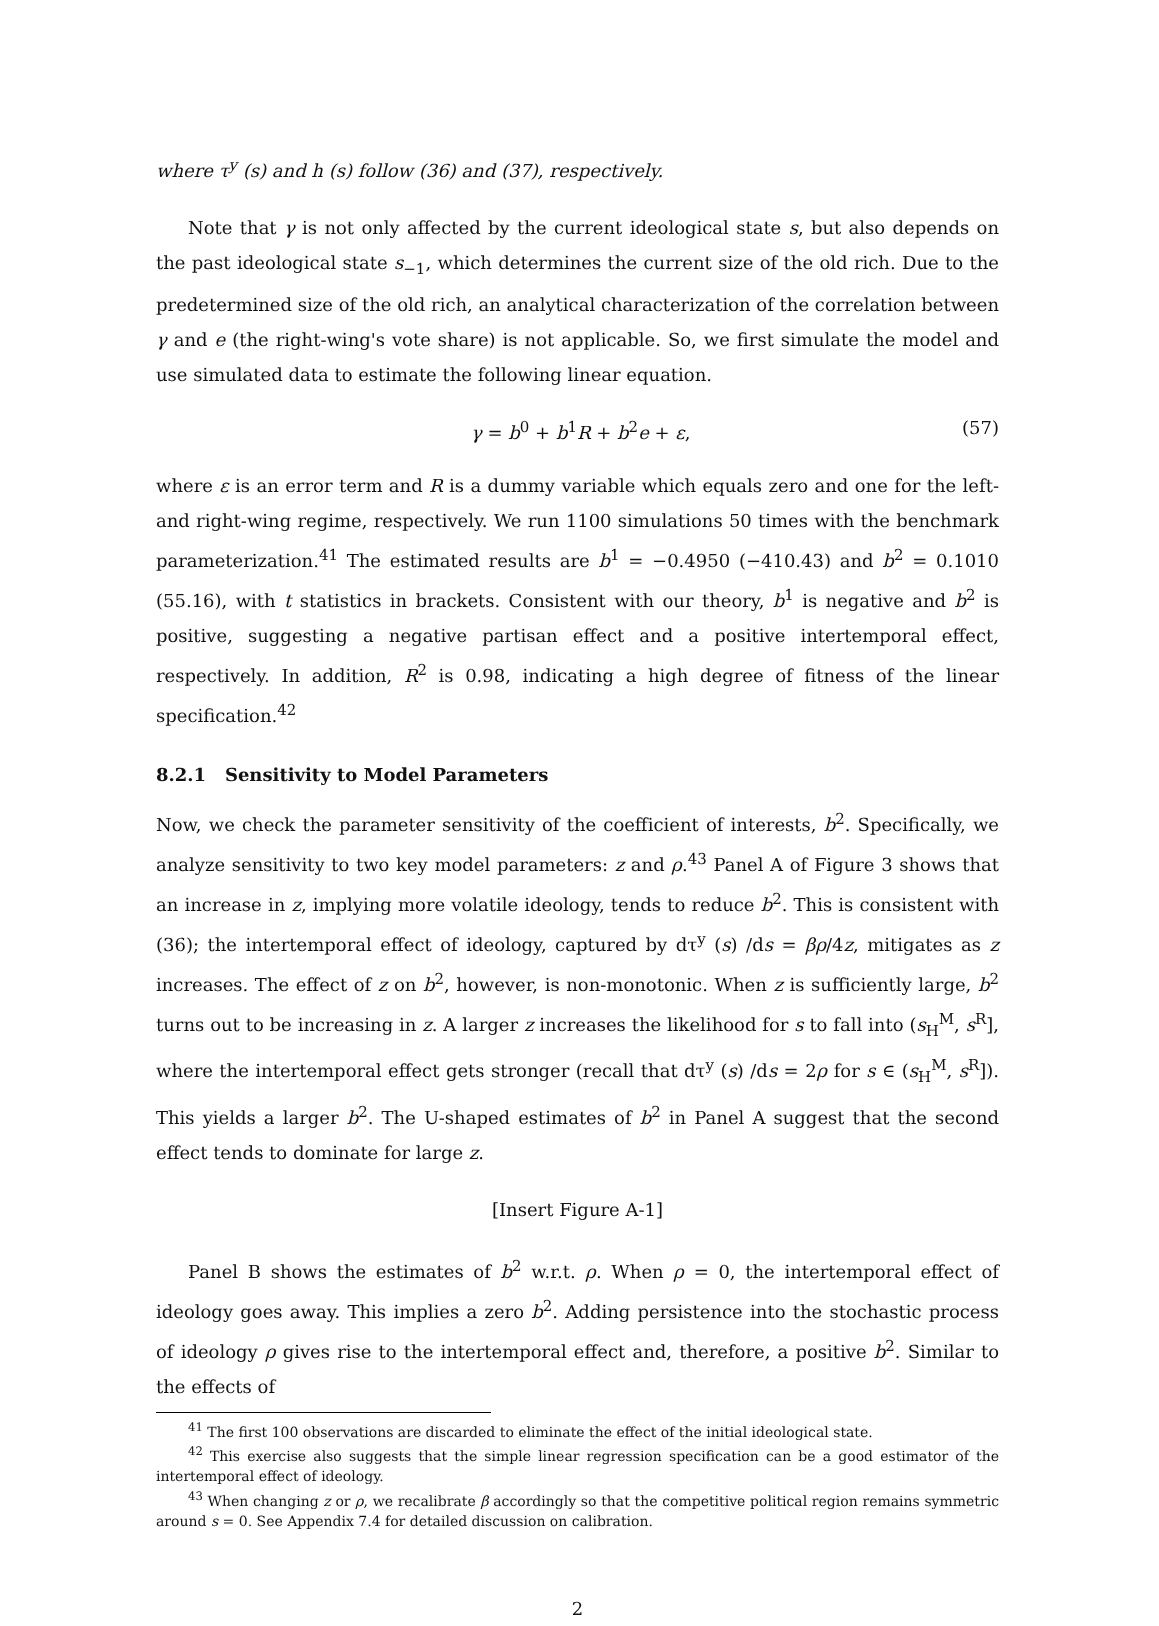where τ<sup>y</sup> (s) and h (s) follow (36) and (37), respectively.
Note that γ is not only affected by the current ideological state s, but also depends on the past ideological state s<sub>−1</sub>, which determines the current size of the old rich. Due to the predetermined size of the old rich, an analytical characterization of the correlation between γ and e (the right-wing's vote share) is not applicable. So, we first simulate the model and use simulated data to estimate the following linear equation.
γ = b<sup>0</sup> + b<sup>1</sup>R + b<sup>2</sup>e + ε, (57)
where ε is an error term and R is a dummy variable which equals zero and one for the left- and right-wing regime, respectively. We run 1100 simulations 50 times with the benchmark parameterization.<sup>41</sup> The estimated results are b<sup>1</sup> = −0.4950 (−410.43) and b<sup>2</sup> = 0.1010 (55.16), with t statistics in brackets. Consistent with our theory, b<sup>1</sup> is negative and b<sup>2</sup> is positive, suggesting a negative partisan effect and a positive intertemporal effect, respectively. In addition, R<sup>2</sup> is 0.98, indicating a high degree of fitness of the linear specification.<sup>42</sup>
8.2.1 Sensitivity to Model Parameters
Now, we check the parameter sensitivity of the coefficient of interests, b<sup>2</sup>. Specifically, we analyze sensitivity to two key model parameters: z and ρ.<sup>43</sup> Panel A of Figure 3 shows that an increase in z, implying more volatile ideology, tends to reduce b<sup>2</sup>. This is consistent with (36); the intertemporal effect of ideology, captured by dτ<sup>y</sup> (s) /ds = βρ/4z, mitigates as z increases. The effect of z on b<sup>2</sup>, however, is non-monotonic. When z is sufficiently large, b<sup>2</sup> turns out to be increasing in z. A larger z increases the likelihood for s to fall into (s<sub>H</sub><sup>M</sup>, s<sup>R</sup>], where the intertemporal effect gets stronger (recall that dτ<sup>y</sup> (s) /ds = 2ρ for s ∈ (s<sub>H</sub><sup>M</sup>, s<sup>R</sup>]). This yields a larger b<sup>2</sup>. The U-shaped estimates of b<sup>2</sup> in Panel A suggest that the second effect tends to dominate for large z.
[Insert Figure A-1]
Panel B shows the estimates of b<sup>2</sup> w.r.t. ρ. When ρ = 0, the intertemporal effect of ideology goes away. This implies a zero b<sup>2</sup>. Adding persistence into the stochastic process of ideology ρ gives rise to the intertemporal effect and, therefore, a positive b<sup>2</sup>. Similar to the effects of
<sup>41</sup> The first 100 observations are discarded to eliminate the effect of the initial ideological state.
<sup>42</sup> This exercise also suggests that the simple linear regression specification can be a good estimator of the intertemporal effect of ideology.
<sup>43</sup> When changing z or ρ, we recalibrate β accordingly so that the competitive political region remains symmetric around s = 0. See Appendix 7.4 for detailed discussion on calibration.
2